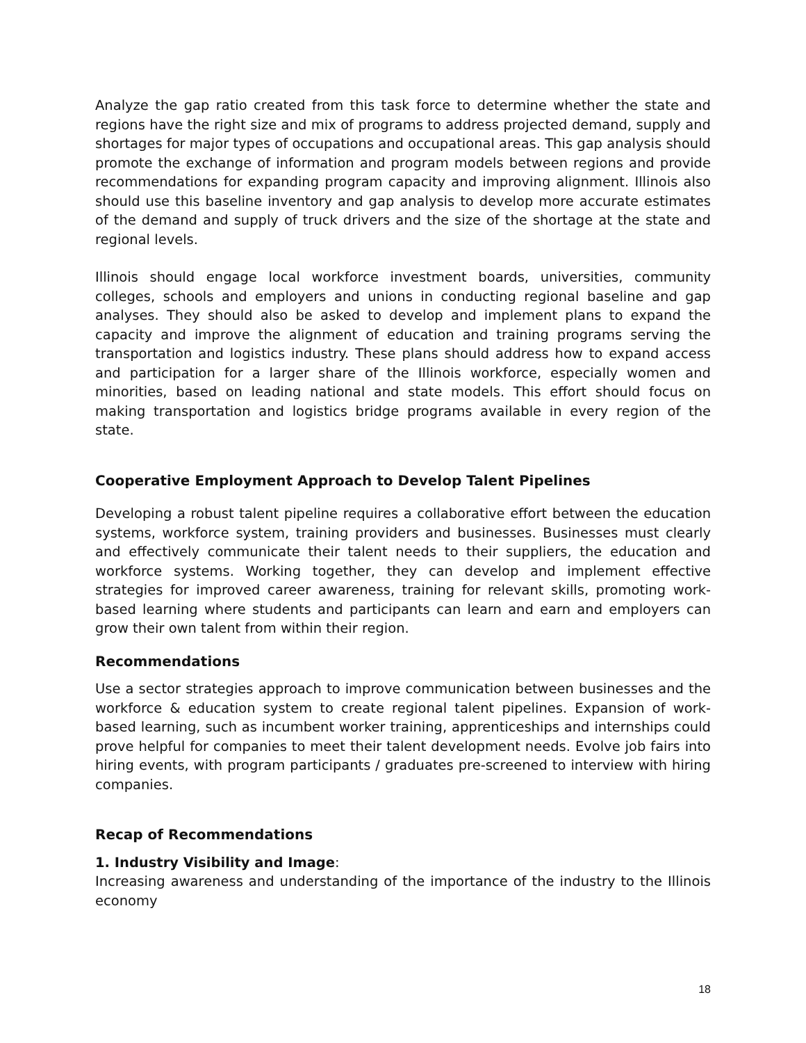Analyze the gap ratio created from this task force to determine whether the state and regions have the right size and mix of programs to address projected demand, supply and shortages for major types of occupations and occupational areas. This gap analysis should promote the exchange of information and program models between regions and provide recommendations for expanding program capacity and improving alignment. Illinois also should use this baseline inventory and gap analysis to develop more accurate estimates of the demand and supply of truck drivers and the size of the shortage at the state and regional levels.
Illinois should engage local workforce investment boards, universities, community colleges, schools and employers and unions in conducting regional baseline and gap analyses. They should also be asked to develop and implement plans to expand the capacity and improve the alignment of education and training programs serving the transportation and logistics industry. These plans should address how to expand access and participation for a larger share of the Illinois workforce, especially women and minorities, based on leading national and state models. This effort should focus on making transportation and logistics bridge programs available in every region of the state.
Cooperative Employment Approach to Develop Talent Pipelines
Developing a robust talent pipeline requires a collaborative effort between the education systems, workforce system, training providers and businesses. Businesses must clearly and effectively communicate their talent needs to their suppliers, the education and workforce systems. Working together, they can develop and implement effective strategies for improved career awareness, training for relevant skills, promoting work-based learning where students and participants can learn and earn and employers can grow their own talent from within their region.
Recommendations
Use a sector strategies approach to improve communication between businesses and the workforce & education system to create regional talent pipelines. Expansion of work-based learning, such as incumbent worker training, apprenticeships and internships could prove helpful for companies to meet their talent development needs. Evolve job fairs into hiring events, with program participants / graduates pre-screened to interview with hiring companies.
Recap of Recommendations
1. Industry Visibility and Image:
Increasing awareness and understanding of the importance of the industry to the Illinois economy
18